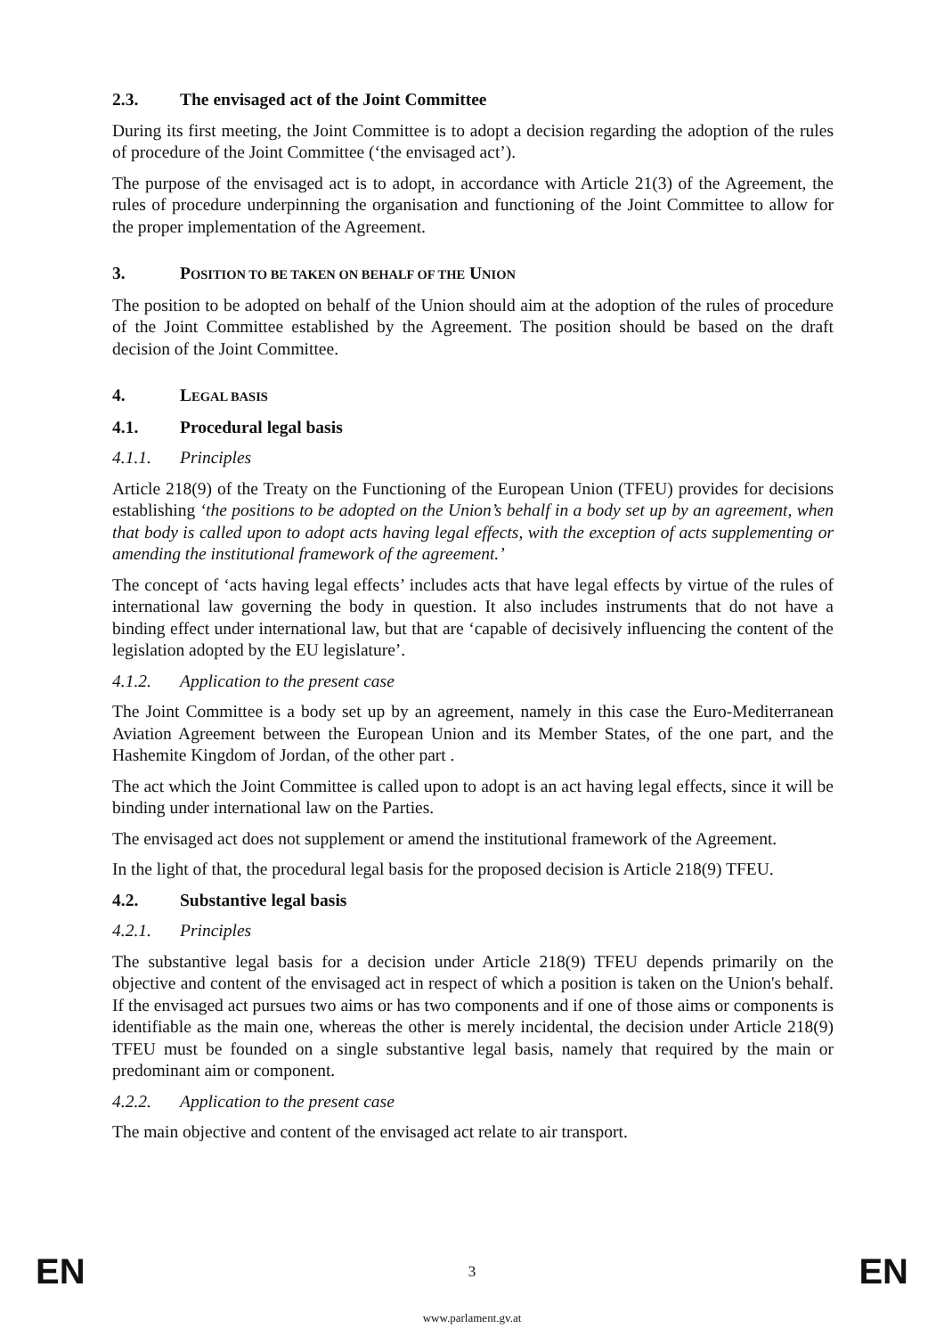2.3. The envisaged act of the Joint Committee
During its first meeting, the Joint Committee is to adopt a decision regarding the adoption of the rules of procedure of the Joint Committee (‘the envisaged act’).
The purpose of the envisaged act is to adopt, in accordance with Article 21(3) of the Agreement, the rules of procedure underpinning the organisation and functioning of the Joint Committee to allow for the proper implementation of the Agreement.
3. POSITION TO BE TAKEN ON BEHALF OF THE UNION
The position to be adopted on behalf of the Union should aim at the adoption of the rules of procedure of the Joint Committee established by the Agreement. The position should be based on the draft decision of the Joint Committee.
4. LEGAL BASIS
4.1. Procedural legal basis
4.1.1. Principles
Article 218(9) of the Treaty on the Functioning of the European Union (TFEU) provides for decisions establishing ‘the positions to be adopted on the Union’s behalf in a body set up by an agreement, when that body is called upon to adopt acts having legal effects, with the exception of acts supplementing or amending the institutional framework of the agreement.’
The concept of ‘acts having legal effects’ includes acts that have legal effects by virtue of the rules of international law governing the body in question. It also includes instruments that do not have a binding effect under international law, but that are ‘capable of decisively influencing the content of the legislation adopted by the EU legislature’.
4.1.2. Application to the present case
The Joint Committee is a body set up by an agreement, namely in this case the Euro-Mediterranean Aviation Agreement between the European Union and its Member States, of the one part, and the Hashemite Kingdom of Jordan, of the other part .
The act which the Joint Committee is called upon to adopt is an act having legal effects, since it will be binding under international law on the Parties.
The envisaged act does not supplement or amend the institutional framework of the Agreement.
In the light of that, the procedural legal basis for the proposed decision is Article 218(9) TFEU.
4.2. Substantive legal basis
4.2.1. Principles
The substantive legal basis for a decision under Article 218(9) TFEU depends primarily on the objective and content of the envisaged act in respect of which a position is taken on the Union's behalf. If the envisaged act pursues two aims or has two components and if one of those aims or components is identifiable as the main one, whereas the other is merely incidental, the decision under Article 218(9) TFEU must be founded on a single substantive legal basis, namely that required by the main or predominant aim or component.
4.2.2. Application to the present case
The main objective and content of the envisaged act relate to air transport.
EN 3 EN
www.parlament.gv.at